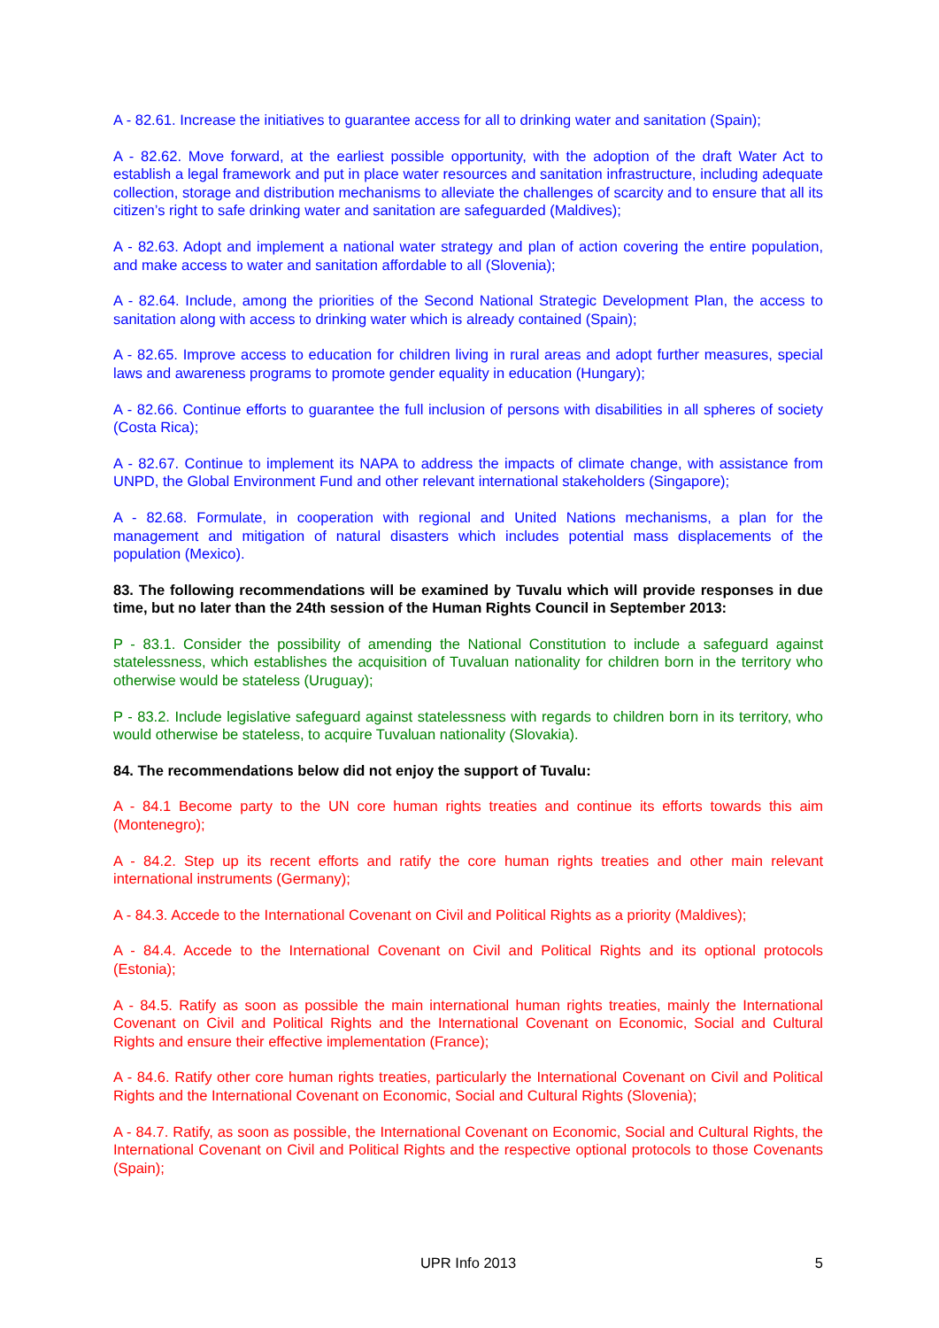A - 82.61. Increase the initiatives to guarantee access for all to drinking water and sanitation (Spain);
A - 82.62. Move forward, at the earliest possible opportunity, with the adoption of the draft Water Act to establish a legal framework and put in place water resources and sanitation infrastructure, including adequate collection, storage and distribution mechanisms to alleviate the challenges of scarcity and to ensure that all its citizen’s right to safe drinking water and sanitation are safeguarded (Maldives);
A - 82.63. Adopt and implement a national water strategy and plan of action covering the entire population, and make access to water and sanitation affordable to all (Slovenia);
A - 82.64. Include, among the priorities of the Second National Strategic Development Plan, the access to sanitation along with access to drinking water which is already contained (Spain);
A - 82.65. Improve access to education for children living in rural areas and adopt further measures, special laws and awareness programs to promote gender equality in education (Hungary);
A - 82.66. Continue efforts to guarantee the full inclusion of persons with disabilities in all spheres of society (Costa Rica);
A - 82.67. Continue to implement its NAPA to address the impacts of climate change, with assistance from UNPD, the Global Environment Fund and other relevant international stakeholders (Singapore);
A - 82.68. Formulate, in cooperation with regional and United Nations mechanisms, a plan for the management and mitigation of natural disasters which includes potential mass displacements of the population (Mexico).
83. The following recommendations will be examined by Tuvalu which will provide responses in due time, but no later than the 24th session of the Human Rights Council in September 2013:
P - 83.1. Consider the possibility of amending the National Constitution to include a safeguard against statelessness, which establishes the acquisition of Tuvaluan nationality for children born in the territory who otherwise would be stateless (Uruguay);
P - 83.2. Include legislative safeguard against statelessness with regards to children born in its territory, who would otherwise be stateless, to acquire Tuvaluan nationality (Slovakia).
84. The recommendations below did not enjoy the support of Tuvalu:
A - 84.1 Become party to the UN core human rights treaties and continue its efforts towards this aim (Montenegro);
A - 84.2. Step up its recent efforts and ratify the core human rights treaties and other main relevant international instruments (Germany);
A - 84.3. Accede to the International Covenant on Civil and Political Rights as a priority (Maldives);
A - 84.4. Accede to the International Covenant on Civil and Political Rights and its optional protocols (Estonia);
A - 84.5. Ratify as soon as possible the main international human rights treaties, mainly the International Covenant on Civil and Political Rights and the International Covenant on Economic, Social and Cultural Rights and ensure their effective implementation (France);
A - 84.6. Ratify other core human rights treaties, particularly the International Covenant on Civil and Political Rights and the International Covenant on Economic, Social and Cultural Rights (Slovenia);
A - 84.7. Ratify, as soon as possible, the International Covenant on Economic, Social and Cultural Rights, the International Covenant on Civil and Political Rights and the respective optional protocols to those Covenants (Spain);
UPR Info 2013 5